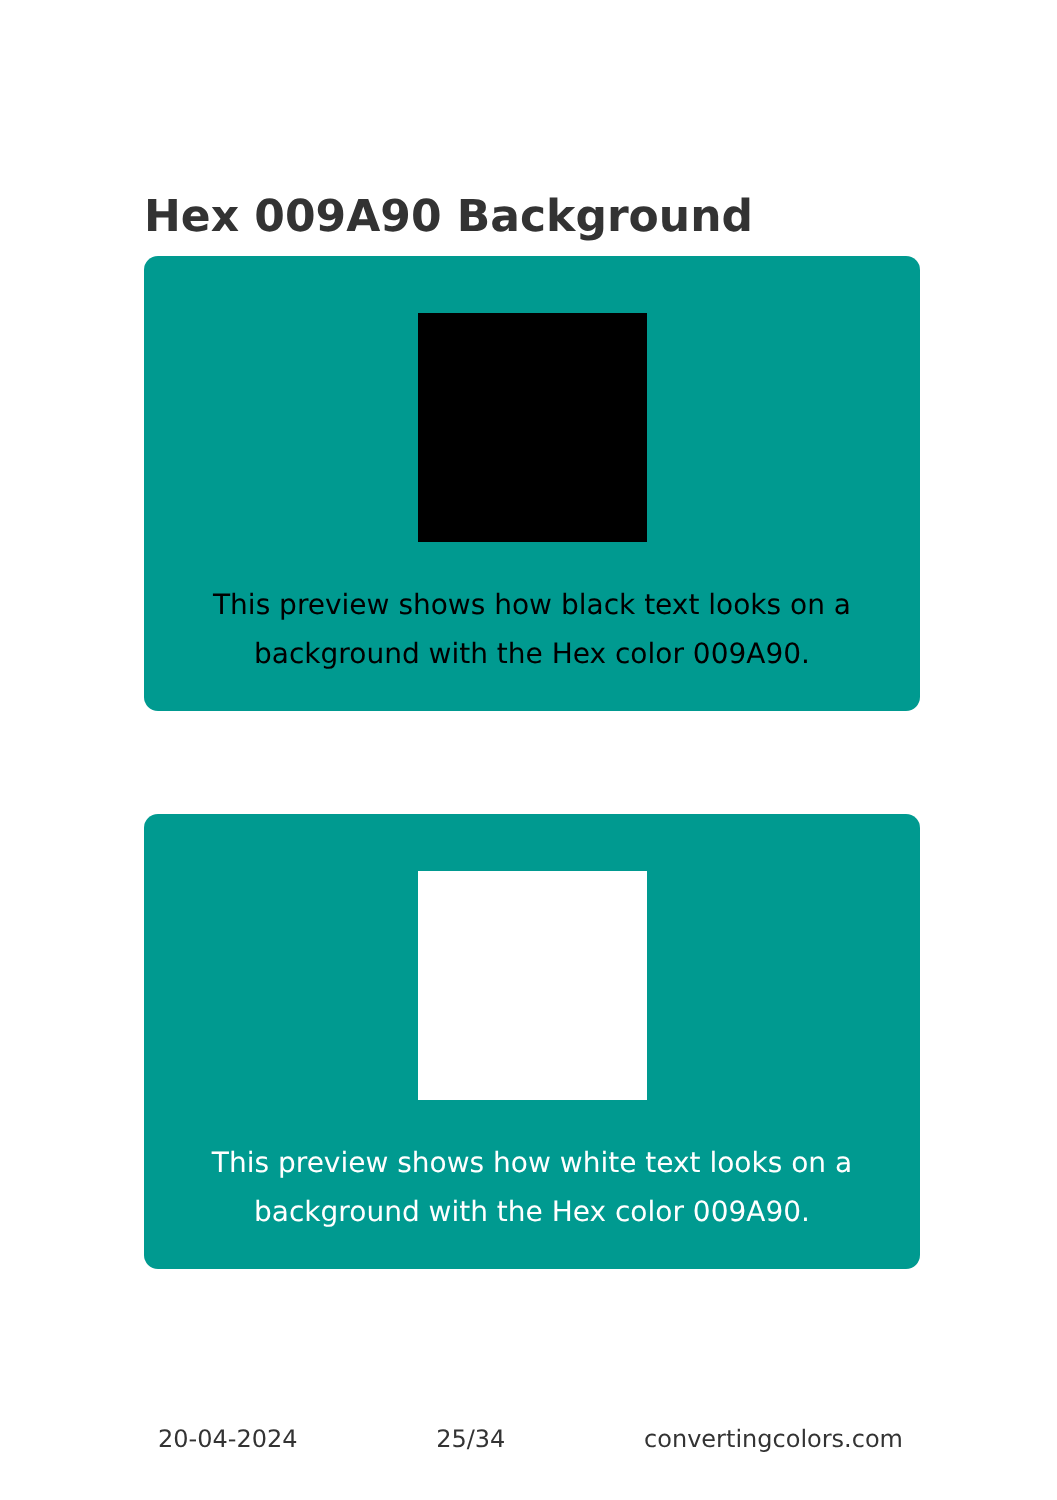Hex 009A90 Background
This preview shows how black text looks on a background with the Hex color 009A90.
This preview shows how white text looks on a background with the Hex color 009A90.
20-04-2024 25/34 convertingcolors.com